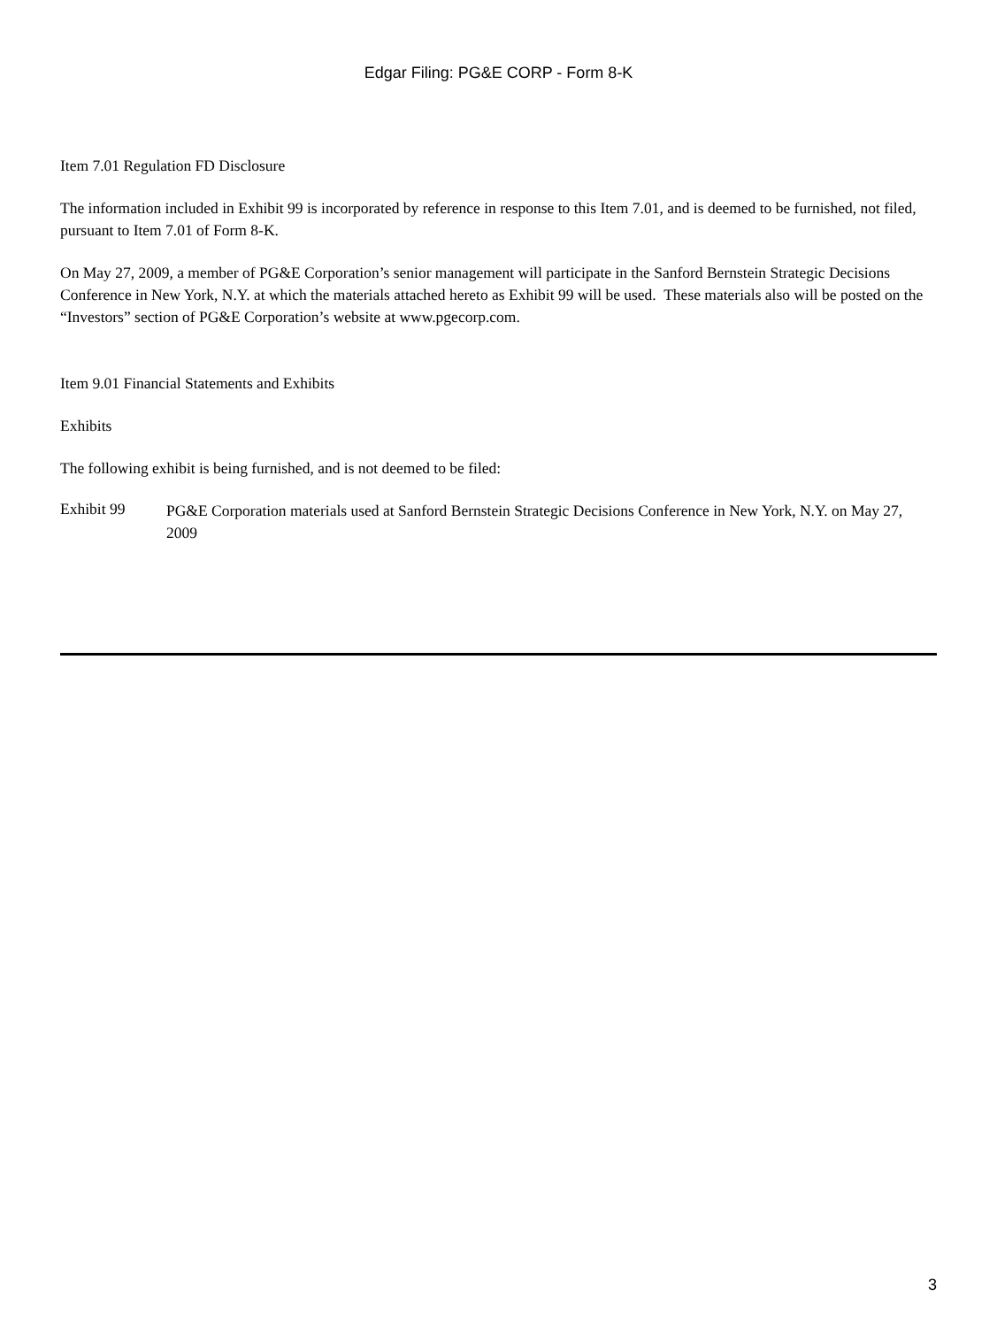Edgar Filing: PG&E CORP - Form 8-K
Item 7.01 Regulation FD Disclosure
The information included in Exhibit 99 is incorporated by reference in response to this Item 7.01, and is deemed to be furnished, not filed, pursuant to Item 7.01 of Form 8-K.
On May 27, 2009, a member of PG&E Corporation’s senior management will participate in the Sanford Bernstein Strategic Decisions Conference in New York, N.Y. at which the materials attached hereto as Exhibit 99 will be used. These materials also will be posted on the “Investors” section of PG&E Corporation’s website at www.pgecorp.com.
Item 9.01 Financial Statements and Exhibits
Exhibits
The following exhibit is being furnished, and is not deemed to be filed:
Exhibit 99
PG&E Corporation materials used at Sanford Bernstein Strategic Decisions Conference in New York, N.Y. on May 27, 2009
3